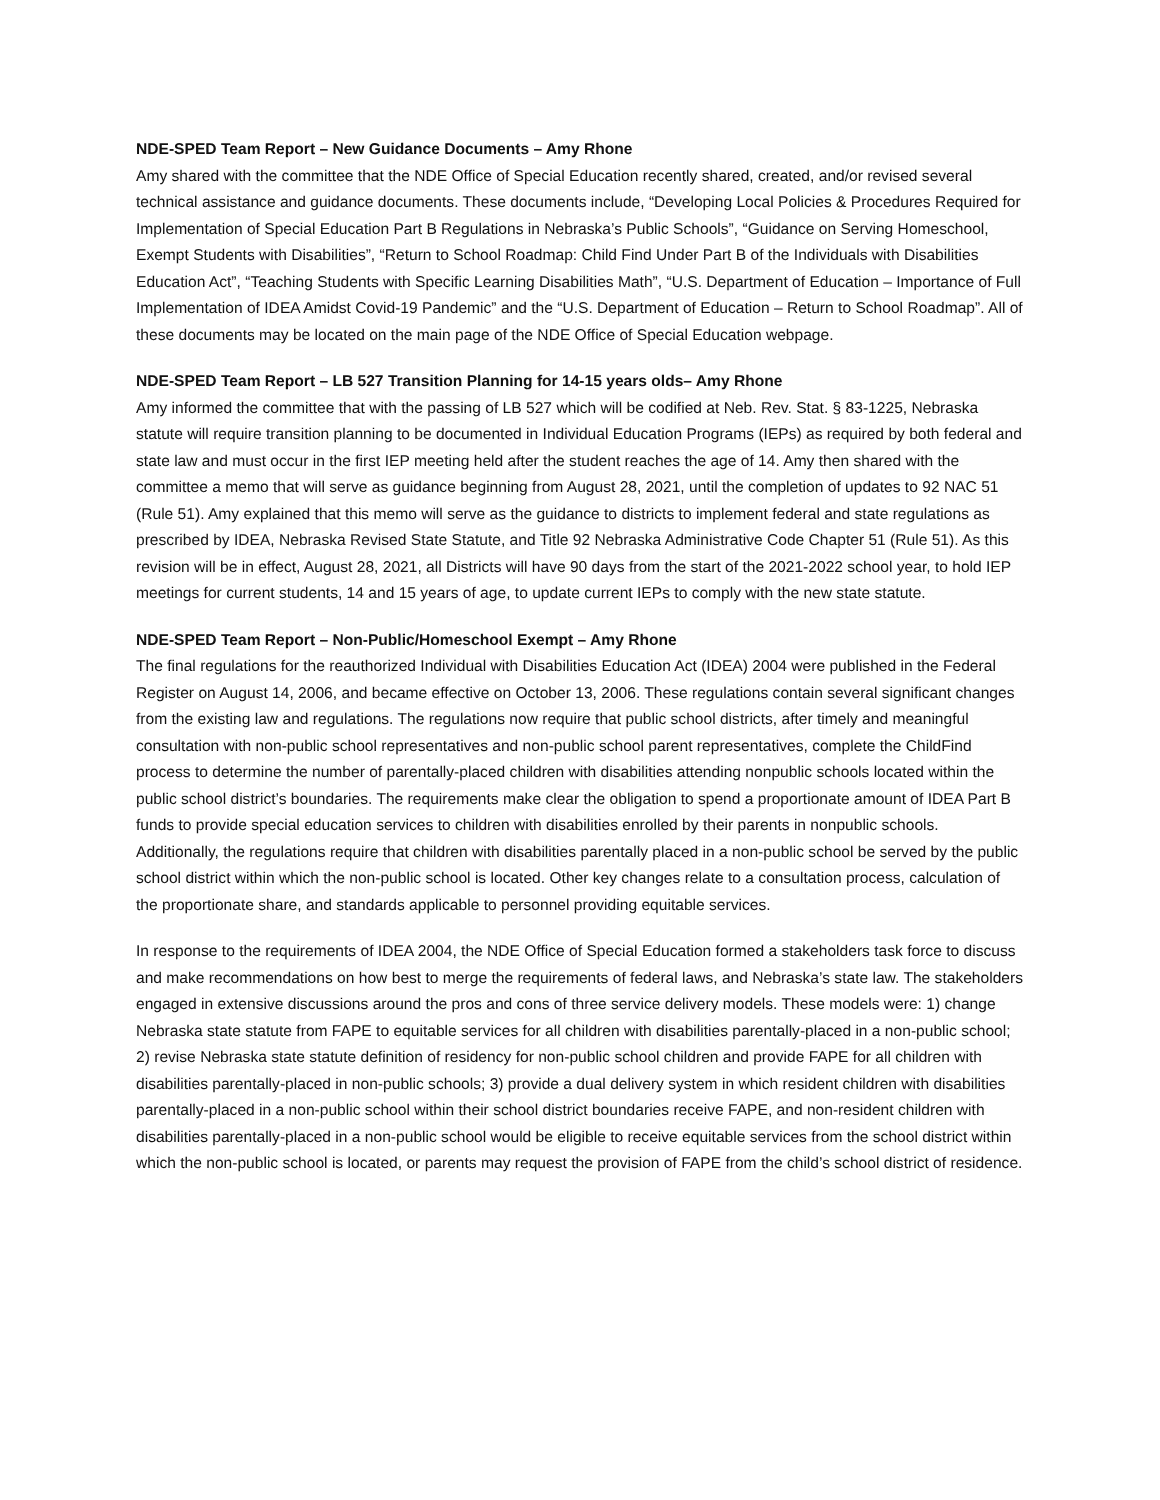NDE-SPED Team Report – New Guidance Documents – Amy Rhone
Amy shared with the committee that the NDE Office of Special Education recently shared, created, and/or revised several technical assistance and guidance documents. These documents include, “Developing Local Policies & Procedures Required for Implementation of Special Education Part B Regulations in Nebraska’s Public Schools”, “Guidance on Serving Homeschool, Exempt Students with Disabilities”, “Return to School Roadmap: Child Find Under Part B of the Individuals with Disabilities Education Act”, “Teaching Students with Specific Learning Disabilities Math”, “U.S. Department of Education – Importance of Full Implementation of IDEA Amidst Covid-19 Pandemic” and the “U.S. Department of Education – Return to School Roadmap”. All of these documents may be located on the main page of the NDE Office of Special Education webpage.
NDE-SPED Team Report – LB 527 Transition Planning for 14-15 years olds– Amy Rhone
Amy informed the committee that with the passing of LB 527 which will be codified at Neb. Rev. Stat. § 83-1225, Nebraska statute will require transition planning to be documented in Individual Education Programs (IEPs) as required by both federal and state law and must occur in the first IEP meeting held after the student reaches the age of 14. Amy then shared with the committee a memo that will serve as guidance beginning from August 28, 2021, until the completion of updates to 92 NAC 51 (Rule 51). Amy explained that this memo will serve as the guidance to districts to implement federal and state regulations as prescribed by IDEA, Nebraska Revised State Statute, and Title 92 Nebraska Administrative Code Chapter 51 (Rule 51). As this revision will be in effect, August 28, 2021, all Districts will have 90 days from the start of the 2021-2022 school year, to hold IEP meetings for current students, 14 and 15 years of age, to update current IEPs to comply with the new state statute.
NDE-SPED Team Report – Non-Public/Homeschool Exempt – Amy Rhone
The final regulations for the reauthorized Individual with Disabilities Education Act (IDEA) 2004 were published in the Federal Register on August 14, 2006, and became effective on October 13, 2006. These regulations contain several significant changes from the existing law and regulations. The regulations now require that public school districts, after timely and meaningful consultation with non-public school representatives and non-public school parent representatives, complete the ChildFind process to determine the number of parentally-placed children with disabilities attending nonpublic schools located within the public school district’s boundaries. The requirements make clear the obligation to spend a proportionate amount of IDEA Part B funds to provide special education services to children with disabilities enrolled by their parents in nonpublic schools. Additionally, the regulations require that children with disabilities parentally placed in a non-public school be served by the public school district within which the non-public school is located. Other key changes relate to a consultation process, calculation of the proportionate share, and standards applicable to personnel providing equitable services.
In response to the requirements of IDEA 2004, the NDE Office of Special Education formed a stakeholders task force to discuss and make recommendations on how best to merge the requirements of federal laws, and Nebraska’s state law. The stakeholders engaged in extensive discussions around the pros and cons of three service delivery models. These models were: 1) change Nebraska state statute from FAPE to equitable services for all children with disabilities parentally-placed in a non-public school; 2) revise Nebraska state statute definition of residency for non-public school children and provide FAPE for all children with disabilities parentally-placed in non-public schools; 3) provide a dual delivery system in which resident children with disabilities parentally-placed in a non-public school within their school district boundaries receive FAPE, and non-resident children with disabilities parentally-placed in a non-public school would be eligible to receive equitable services from the school district within which the non-public school is located, or parents may request the provision of FAPE from the child’s school district of residence.